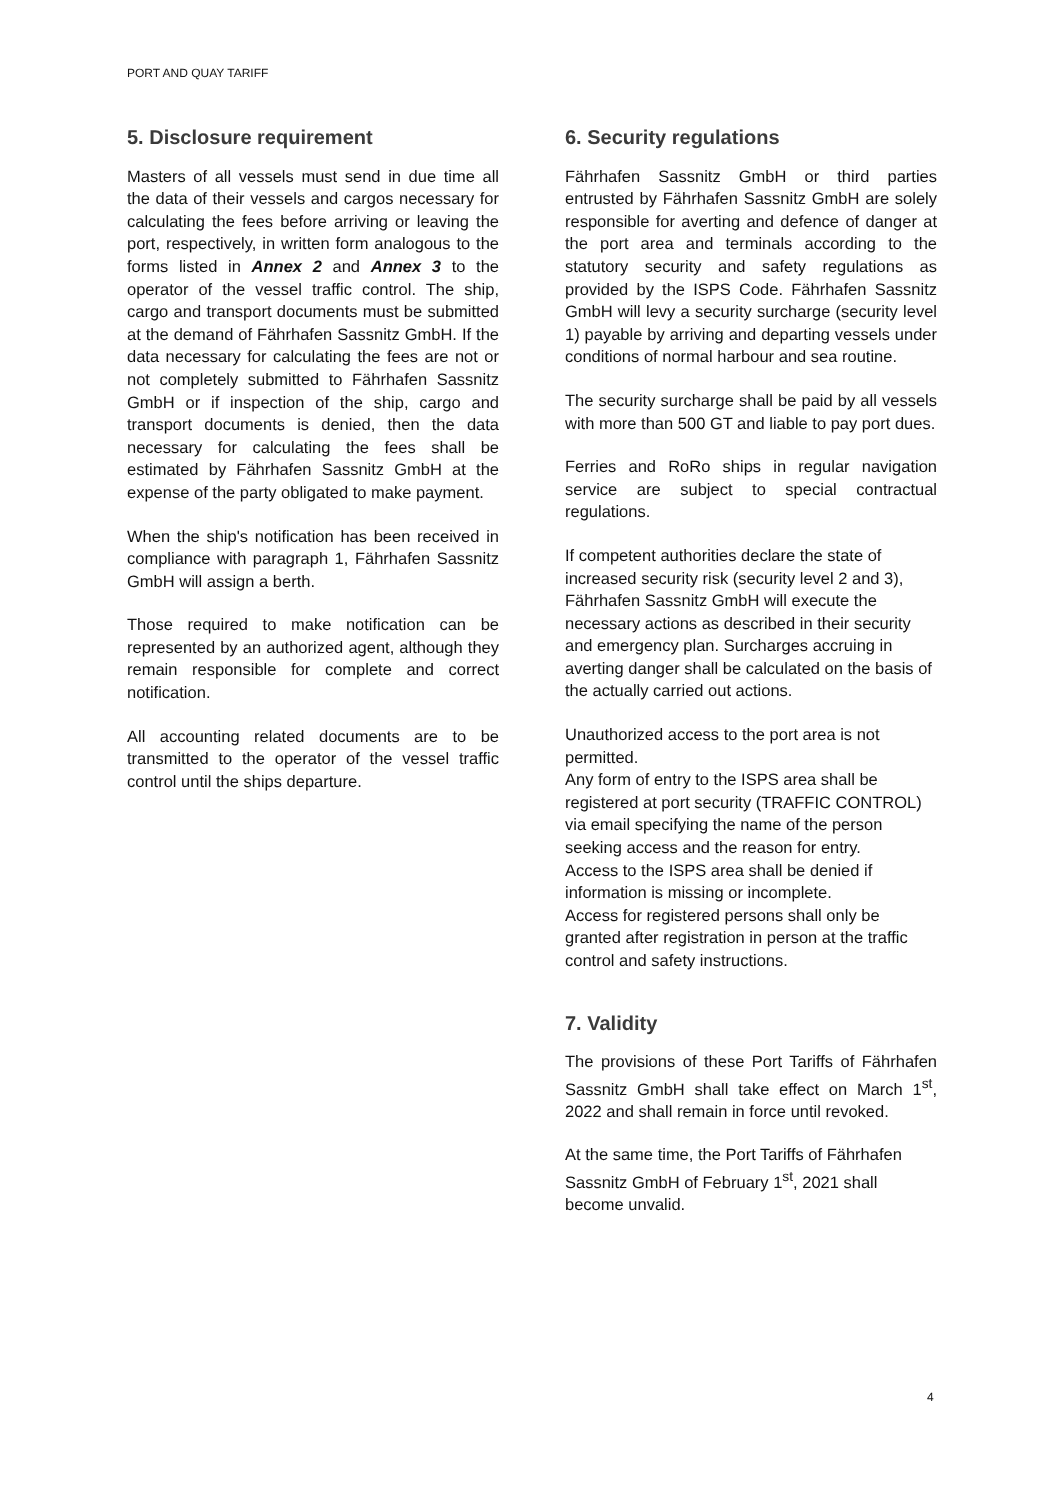PORT AND QUAY TARIFF
5. Disclosure requirement
Masters of all vessels must send in due time all the data of their vessels and cargos necessary for calculating the fees before arriving or leaving the port, respectively, in written form analogous to the forms listed in Annex 2 and Annex 3 to the operator of the vessel traffic control. The ship, cargo and transport documents must be submitted at the demand of Fährhafen Sassnitz GmbH. If the data necessary for calculating the fees are not or not completely submitted to Fährhafen Sassnitz GmbH or if inspection of the ship, cargo and transport documents is denied, then the data necessary for calculating the fees shall be estimated by Fährhafen Sassnitz GmbH at the expense of the party obligated to make payment.
When the ship's notification has been received in compliance with paragraph 1, Fährhafen Sassnitz GmbH will assign a berth.
Those required to make notification can be represented by an authorized agent, although they remain responsible for complete and correct notification.
All accounting related documents are to be transmitted to the operator of the vessel traffic control until the ships departure.
6. Security regulations
Fährhafen Sassnitz GmbH or third parties entrusted by Fährhafen Sassnitz GmbH are solely responsible for averting and defence of danger at the port area and terminals according to the statutory security and safety regulations as provided by the ISPS Code. Fährhafen Sassnitz GmbH will levy a security surcharge (security level 1) payable by arriving and departing vessels under conditions of normal harbour and sea routine.
The security surcharge shall be paid by all vessels with more than 500 GT and liable to pay port dues.
Ferries and RoRo ships in regular navigation service are subject to special contractual regulations.
If competent authorities declare the state of increased security risk (security level 2 and 3), Fährhafen Sassnitz GmbH will execute the necessary actions as described in their security and emergency plan. Surcharges accruing in averting danger shall be calculated on the basis of the actually carried out actions.
Unauthorized access to the port area is not permitted.
Any form of entry to the ISPS area shall be registered at port security (TRAFFIC CONTROL) via email specifying the name of the person seeking access and the reason for entry.
Access to the ISPS area shall be denied if information is missing or incomplete.
Access for registered persons shall only be granted after registration in person at the traffic control and safety instructions.
7. Validity
The provisions of these Port Tariffs of Fährhafen Sassnitz GmbH shall take effect on March 1<sup>st</sup>, 2022 and shall remain in force until revoked.
At the same time, the Port Tariffs of Fährhafen Sassnitz GmbH of February 1<sup>st</sup>, 2021 shall become unvalid.
4